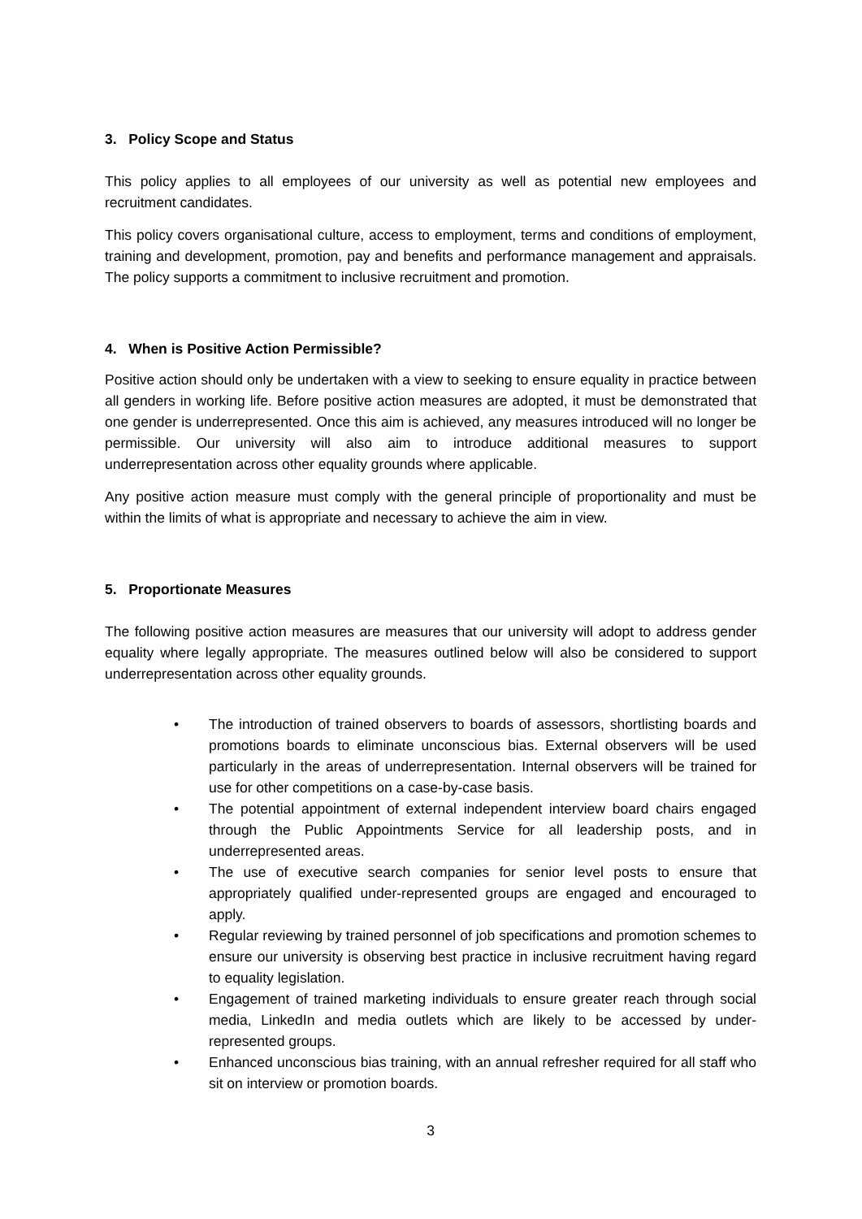3. Policy Scope and Status
This policy applies to all employees of our university as well as potential new employees and recruitment candidates.
This policy covers organisational culture, access to employment, terms and conditions of employment, training and development, promotion, pay and benefits and performance management and appraisals. The policy supports a commitment to inclusive recruitment and promotion.
4. When is Positive Action Permissible?
Positive action should only be undertaken with a view to seeking to ensure equality in practice between all genders in working life. Before positive action measures are adopted, it must be demonstrated that one gender is underrepresented. Once this aim is achieved, any measures introduced will no longer be permissible. Our university will also aim to introduce additional measures to support underrepresentation across other equality grounds where applicable.
Any positive action measure must comply with the general principle of proportionality and must be within the limits of what is appropriate and necessary to achieve the aim in view.
5. Proportionate Measures
The following positive action measures are measures that our university will adopt to address gender equality where legally appropriate. The measures outlined below will also be considered to support underrepresentation across other equality grounds.
• The introduction of trained observers to boards of assessors, shortlisting boards and promotions boards to eliminate unconscious bias. External observers will be used particularly in the areas of underrepresentation. Internal observers will be trained for use for other competitions on a case-by-case basis.
• The potential appointment of external independent interview board chairs engaged through the Public Appointments Service for all leadership posts, and in underrepresented areas.
• The use of executive search companies for senior level posts to ensure that appropriately qualified under-represented groups are engaged and encouraged to apply.
• Regular reviewing by trained personnel of job specifications and promotion schemes to ensure our university is observing best practice in inclusive recruitment having regard to equality legislation.
• Engagement of trained marketing individuals to ensure greater reach through social media, LinkedIn and media outlets which are likely to be accessed by under-represented groups.
• Enhanced unconscious bias training, with an annual refresher required for all staff who sit on interview or promotion boards.
3